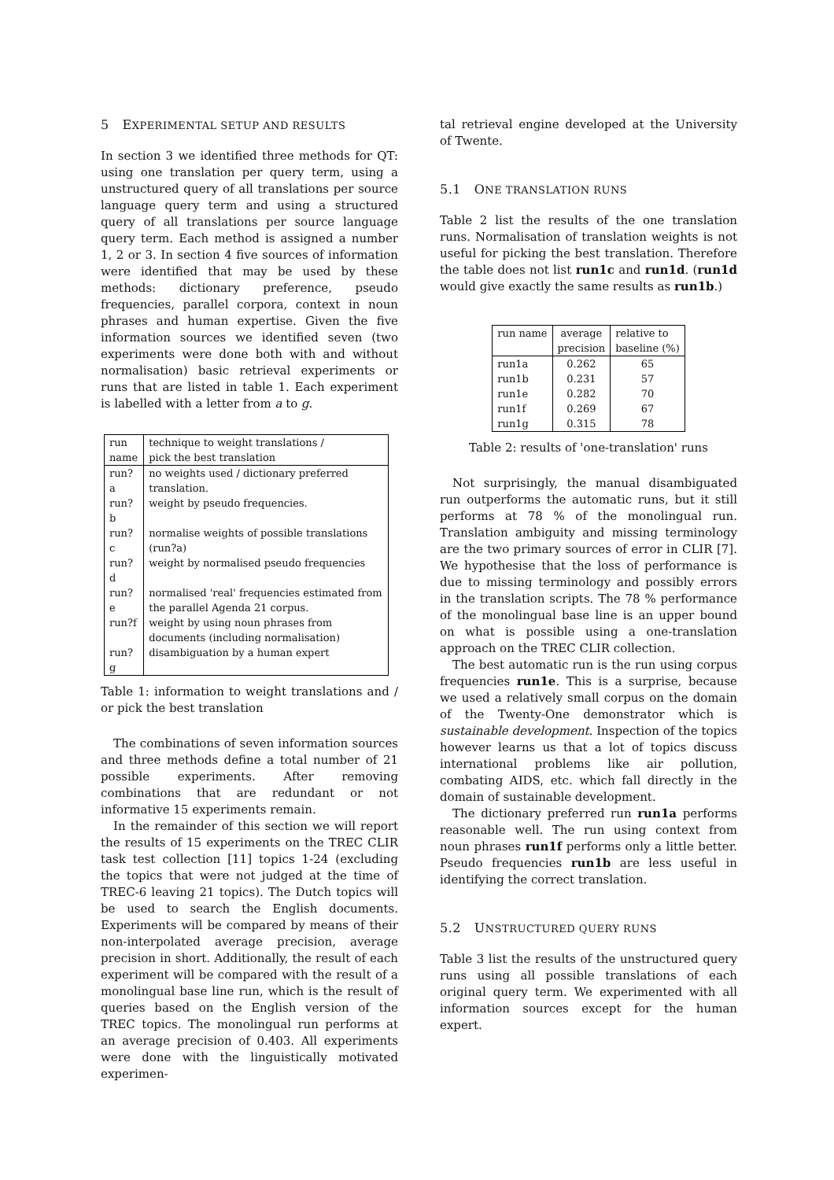5 EXPERIMENTAL SETUP AND RESULTS
In section 3 we identified three methods for QT: using one translation per query term, using a unstructured query of all translations per source language query term and using a structured query of all translations per source language query term. Each method is assigned a number 1, 2 or 3. In section 4 five sources of information were identified that may be used by these methods: dictionary preference, pseudo frequencies, parallel corpora, context in noun phrases and human expertise. Given the five information sources we identified seven (two experiments were done both with and without normalisation) basic retrieval experiments or runs that are listed in table 1. Each experiment is labelled with a letter from a to g.
| run | technique to weight translations / |
| --- | --- |
| name | pick the best translation |
| run?a | no weights used / dictionary preferred translation. |
| run?b | weight by pseudo frequencies. |
| run?c | normalise weights of possible translations (run?a) |
| run?d | weight by normalised pseudo frequencies |
| run?e | normalised 'real' frequencies estimated from the parallel Agenda 21 corpus. |
| run?f | weight by using noun phrases from documents (including normalisation) |
| run?g | disambiguation by a human expert |
Table 1: information to weight translations and / or pick the best translation
The combinations of seven information sources and three methods define a total number of 21 possible experiments. After removing combinations that are redundant or not informative 15 experiments remain.
In the remainder of this section we will report the results of 15 experiments on the TREC CLIR task test collection [11] topics 1-24 (excluding the topics that were not judged at the time of TREC-6 leaving 21 topics). The Dutch topics will be used to search the English documents. Experiments will be compared by means of their non-interpolated average precision, average precision in short. Additionally, the result of each experiment will be compared with the result of a monolingual base line run, which is the result of queries based on the English version of the TREC topics. The monolingual run performs at an average precision of 0.403. All experiments were done with the linguistically motivated experimen-
tal retrieval engine developed at the University of Twente.
5.1 ONE TRANSLATION RUNS
Table 2 list the results of the one translation runs. Normalisation of translation weights is not useful for picking the best translation. Therefore the table does not list run1c and run1d. (run1d would give exactly the same results as run1b.)
| run name | average precision | relative to baseline (%) |
| --- | --- | --- |
| run1a | 0.262 | 65 |
| run1b | 0.231 | 57 |
| run1e | 0.282 | 70 |
| run1f | 0.269 | 67 |
| run1g | 0.315 | 78 |
Table 2: results of 'one-translation' runs
Not surprisingly, the manual disambiguated run outperforms the automatic runs, but it still performs at 78 % of the monolingual run. Translation ambiguity and missing terminology are the two primary sources of error in CLIR [7]. We hypothesise that the loss of performance is due to missing terminology and possibly errors in the translation scripts. The 78 % performance of the monolingual base line is an upper bound on what is possible using a one-translation approach on the TREC CLIR collection.
The best automatic run is the run using corpus frequencies run1e. This is a surprise, because we used a relatively small corpus on the domain of the Twenty-One demonstrator which is sustainable development. Inspection of the topics however learns us that a lot of topics discuss international problems like air pollution, combating AIDS, etc. which fall directly in the domain of sustainable development.
The dictionary preferred run run1a performs reasonable well. The run using context from noun phrases run1f performs only a little better. Pseudo frequencies run1b are less useful in identifying the correct translation.
5.2 UNSTRUCTURED QUERY RUNS
Table 3 list the results of the unstructured query runs using all possible translations of each original query term. We experimented with all information sources except for the human expert.